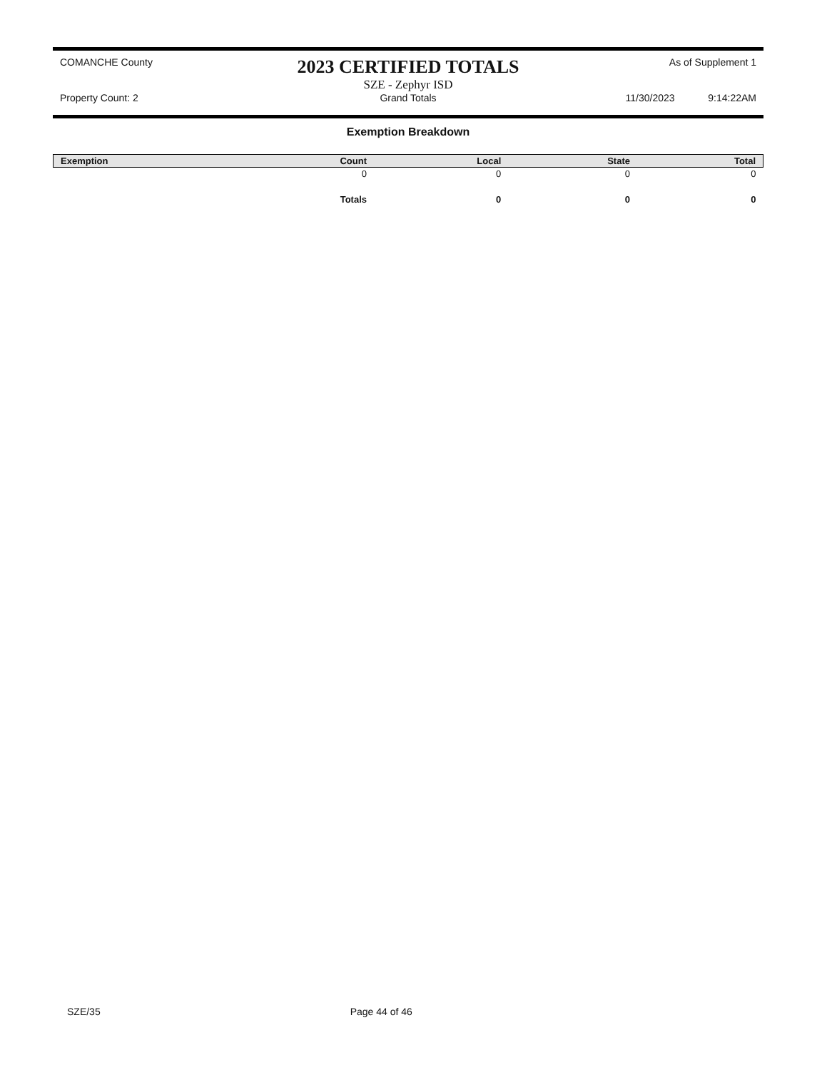COMANCHE County
2023 CERTIFIED TOTALS
SZE - Zephyr ISD
As of Supplement 1
Property Count: 2
Grand Totals
11/30/2023 9:14:22AM
Exemption Breakdown
| Exemption | Count | Local | State | Total |
| --- | --- | --- | --- | --- |
| | 0 | 0 | 0 | 0 |
| | Totals | 0 | 0 | 0 |
SZE/35 Page 44 of 46